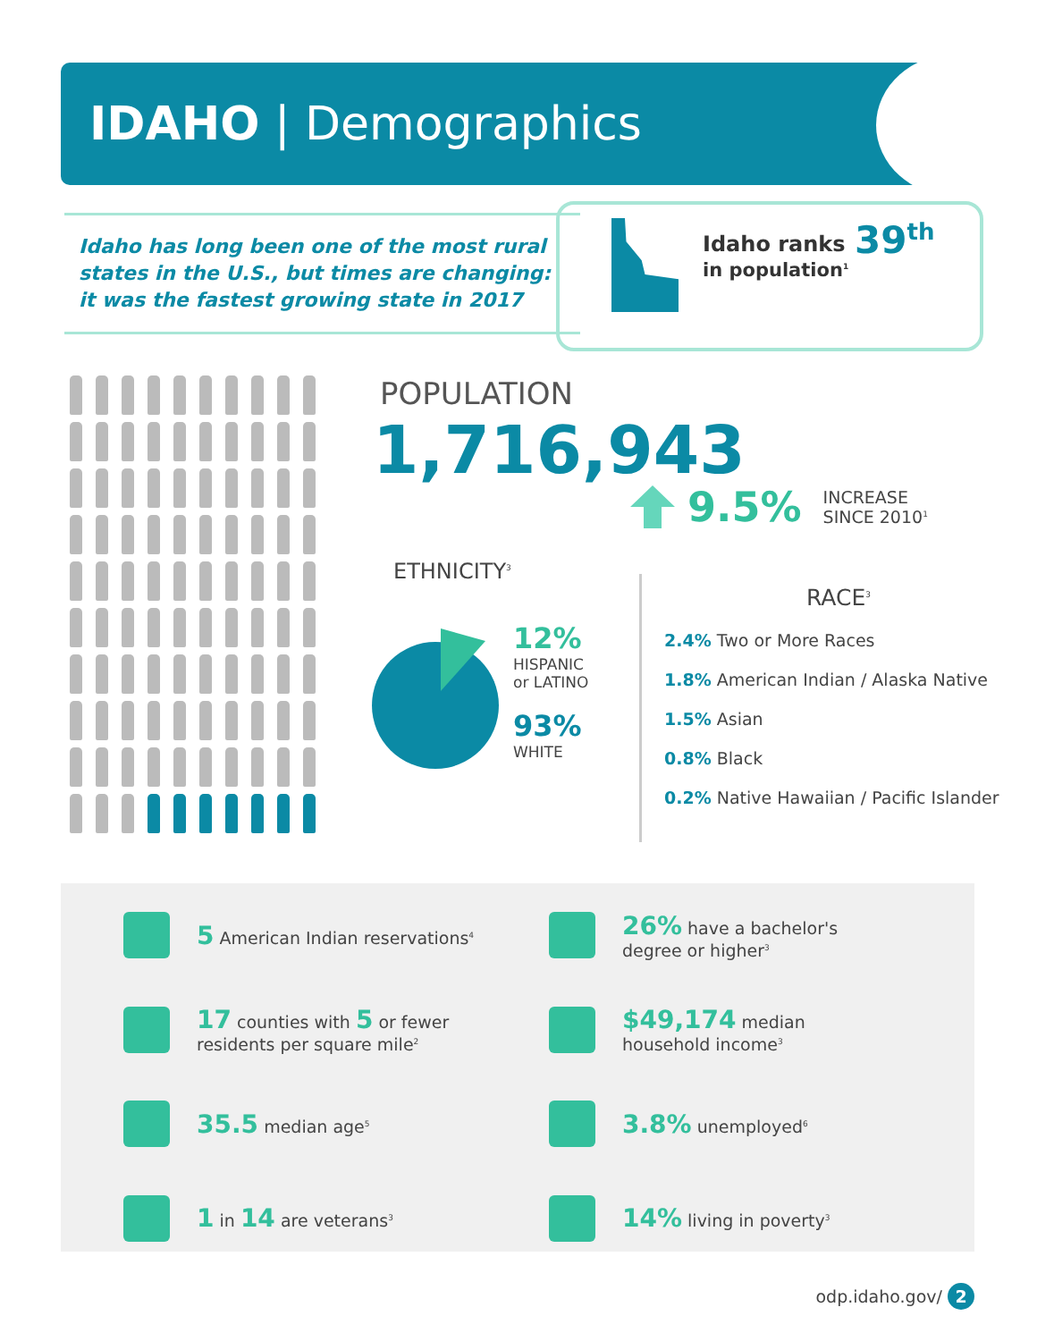IDAHO | Demographics
Idaho has long been one of the most rural states in the U.S., but times are changing: it was the fastest growing state in 2017
Idaho ranks
in population<sup>1</sup>
39<sup>th</sup>
POPULATION
1,716,943
9.5% INCREASE
SINCE 2010<sup>1</sup>
ETHNICITY<sup>3</sup>
12%
HISPANIC
or LATINO
93%
WHITE
RACE<sup>3</sup>
2.4% Two or More Races
1.8% American Indian / Alaska Native
1.5% Asian
0.8% Black
0.2% Native Hawaiian / Pacific Islander
5 American Indian reservations<sup>4</sup>
26% have a bachelor's
degree or higher<sup>3</sup>
17 counties with 5 or fewer
residents per square mile<sup>2</sup>
$49,174 median
household income<sup>3</sup>
35.5 median age<sup>5</sup>
3.8% unemployed<sup>6</sup>
1 in 14 are veterans<sup>3</sup>
14% living in poverty<sup>3</sup>
odp.idaho.gov/ 2